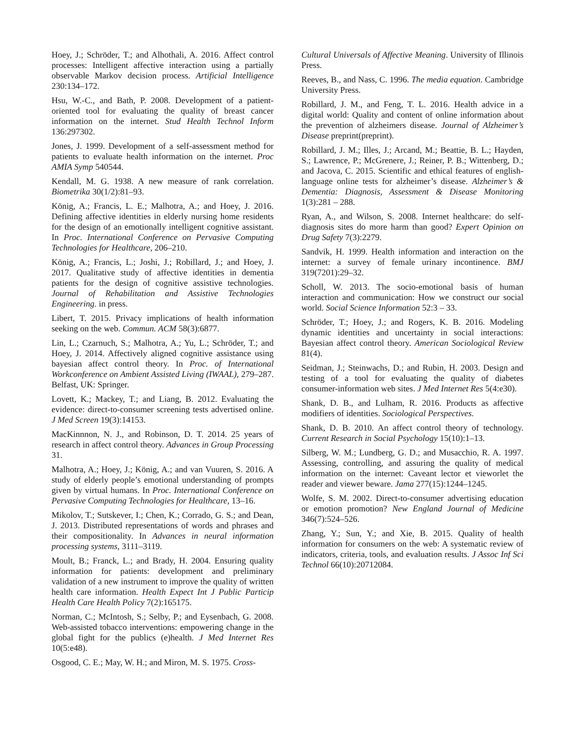Hoey, J.; Schröder, T.; and Alhothali, A. 2016. Affect control processes: Intelligent affective interaction using a partially observable Markov decision process. Artificial Intelligence 230:134–172.
Hsu, W.-C., and Bath, P. 2008. Development of a patient-oriented tool for evaluating the quality of breast cancer information on the internet. Stud Health Technol Inform 136:297302.
Jones, J. 1999. Development of a self-assessment method for patients to evaluate health information on the internet. Proc AMIA Symp 540544.
Kendall, M. G. 1938. A new measure of rank correlation. Biometrika 30(1/2):81–93.
König, A.; Francis, L. E.; Malhotra, A.; and Hoey, J. 2016. Defining affective identities in elderly nursing home residents for the design of an emotionally intelligent cognitive assistant. In Proc. International Conference on Pervasive Computing Technologies for Healthcare, 206–210.
König, A.; Francis, L.; Joshi, J.; Robillard, J.; and Hoey, J. 2017. Qualitative study of affective identities in dementia patients for the design of cognitive assistive technologies. Journal of Rehabilitation and Assistive Technologies Engineering. in press.
Libert, T. 2015. Privacy implications of health information seeking on the web. Commun. ACM 58(3):6877.
Lin, L.; Czarnuch, S.; Malhotra, A.; Yu, L.; Schröder, T.; and Hoey, J. 2014. Affectively aligned cognitive assistance using bayesian affect control theory. In Proc. of International Workconference on Ambient Assisted Living (IWAAL), 279–287. Belfast, UK: Springer.
Lovett, K.; Mackey, T.; and Liang, B. 2012. Evaluating the evidence: direct-to-consumer screening tests advertised online. J Med Screen 19(3):14153.
MacKinnnon, N. J., and Robinson, D. T. 2014. 25 years of research in affect control theory. Advances in Group Processing 31.
Malhotra, A.; Hoey, J.; König, A.; and van Vuuren, S. 2016. A study of elderly people’s emotional understanding of prompts given by virtual humans. In Proc. International Conference on Pervasive Computing Technologies for Healthcare, 13–16.
Mikolov, T.; Sutskever, I.; Chen, K.; Corrado, G. S.; and Dean, J. 2013. Distributed representations of words and phrases and their compositionality. In Advances in neural information processing systems, 3111–3119.
Moult, B.; Franck, L.; and Brady, H. 2004. Ensuring quality information for patients: development and preliminary validation of a new instrument to improve the quality of written health care information. Health Expect Int J Public Particip Health Care Health Policy 7(2):165175.
Norman, C.; McIntosh, S.; Selby, P.; and Eysenbach, G. 2008. Web-assisted tobacco interventions: empowering change in the global fight for the publics (e)health. J Med Internet Res 10(5:e48).
Osgood, C. E.; May, W. H.; and Miron, M. S. 1975. Cross-
Cultural Universals of Affective Meaning. University of Illinois Press.
Reeves, B., and Nass, C. 1996. The media equation. Cambridge University Press.
Robillard, J. M., and Feng, T. L. 2016. Health advice in a digital world: Quality and content of online information about the prevention of alzheimers disease. Journal of Alzheimer’s Disease preprint(preprint).
Robillard, J. M.; Illes, J.; Arcand, M.; Beattie, B. L.; Hayden, S.; Lawrence, P.; McGrenere, J.; Reiner, P. B.; Wittenberg, D.; and Jacova, C. 2015. Scientific and ethical features of english-language online tests for alzheimer’s disease. Alzheimer’s & Dementia: Diagnosis, Assessment & Disease Monitoring 1(3):281 – 288.
Ryan, A., and Wilson, S. 2008. Internet healthcare: do self-diagnosis sites do more harm than good? Expert Opinion on Drug Safety 7(3):2279.
Sandvik, H. 1999. Health information and interaction on the internet: a survey of female urinary incontinence. BMJ 319(7201):29–32.
Scholl, W. 2013. The socio-emotional basis of human interaction and communication: How we construct our social world. Social Science Information 52:3 – 33.
Schröder, T.; Hoey, J.; and Rogers, K. B. 2016. Modeling dynamic identities and uncertainty in social interactions: Bayesian affect control theory. American Sociological Review 81(4).
Seidman, J.; Steinwachs, D.; and Rubin, H. 2003. Design and testing of a tool for evaluating the quality of diabetes consumer-information web sites. J Med Internet Res 5(4:e30).
Shank, D. B., and Lulham, R. 2016. Products as affective modifiers of identities. Sociological Perspectives.
Shank, D. B. 2010. An affect control theory of technology. Current Research in Social Psychology 15(10):1–13.
Silberg, W. M.; Lundberg, G. D.; and Musacchio, R. A. 1997. Assessing, controlling, and assuring the quality of medical information on the internet: Caveant lector et vieworlet the reader and viewer beware. Jama 277(15):1244–1245.
Wolfe, S. M. 2002. Direct-to-consumer advertising education or emotion promotion? New England Journal of Medicine 346(7):524–526.
Zhang, Y.; Sun, Y.; and Xie, B. 2015. Quality of health information for consumers on the web: A systematic review of indicators, criteria, tools, and evaluation results. J Assoc Inf Sci Technol 66(10):20712084.